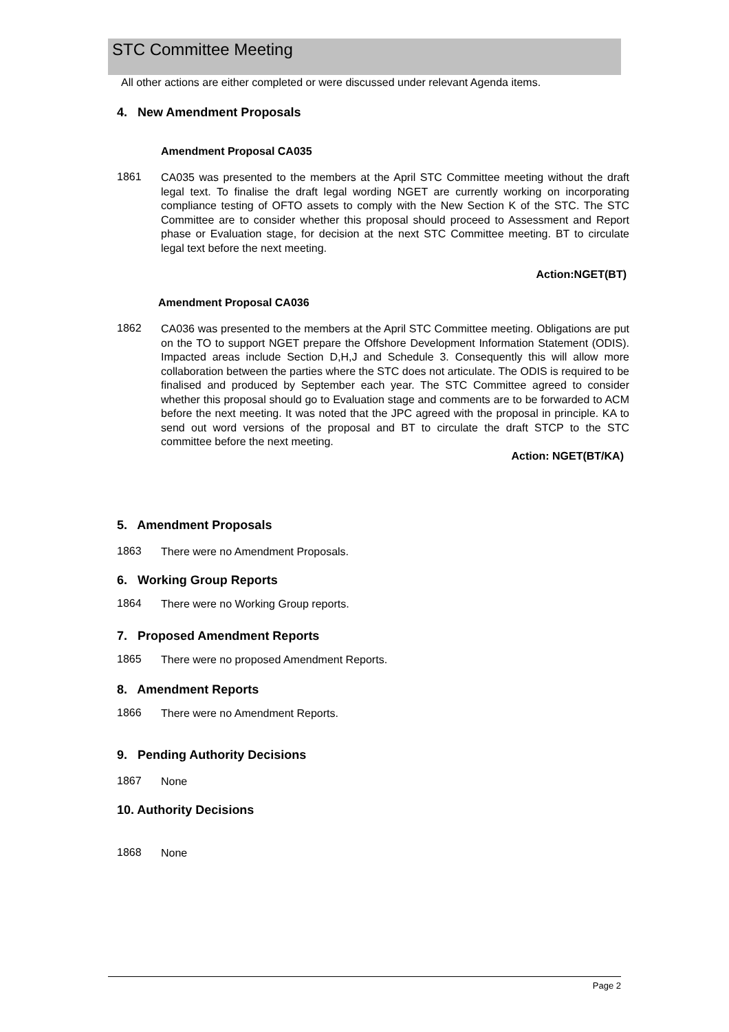STC Committee Meeting
All other actions are either completed or were discussed under relevant Agenda items.
4. New Amendment Proposals
Amendment Proposal CA035
1861
CA035 was presented to the members at the April STC Committee meeting without the draft legal text. To finalise the draft legal wording NGET are currently working on incorporating compliance testing of OFTO assets to comply with the New Section K of the STC. The STC Committee are to consider whether this proposal should proceed to Assessment and Report phase or Evaluation stage, for decision at the next STC Committee meeting. BT to circulate legal text before the next meeting.
Action:NGET(BT)
Amendment Proposal CA036
1862
CA036 was presented to the members at the April STC Committee meeting. Obligations are put on the TO to support NGET prepare the Offshore Development Information Statement (ODIS). Impacted areas include Section D,H,J and Schedule 3. Consequently this will allow more collaboration between the parties where the STC does not articulate. The ODIS is required to be finalised and produced by September each year. The STC Committee agreed to consider whether this proposal should go to Evaluation stage and comments are to be forwarded to ACM before the next meeting. It was noted that the JPC agreed with the proposal in principle. KA to send out word versions of the proposal and BT to circulate the draft STCP to the STC committee before the next meeting.
Action: NGET(BT/KA)
5. Amendment Proposals
1863
There were no Amendment Proposals.
6. Working Group Reports
1864
There were no Working Group reports.
7. Proposed Amendment Reports
1865
There were no proposed Amendment Reports.
8. Amendment Reports
1866
There were no Amendment Reports.
9. Pending Authority Decisions
1867
None
10. Authority Decisions
1868
None
Page 2